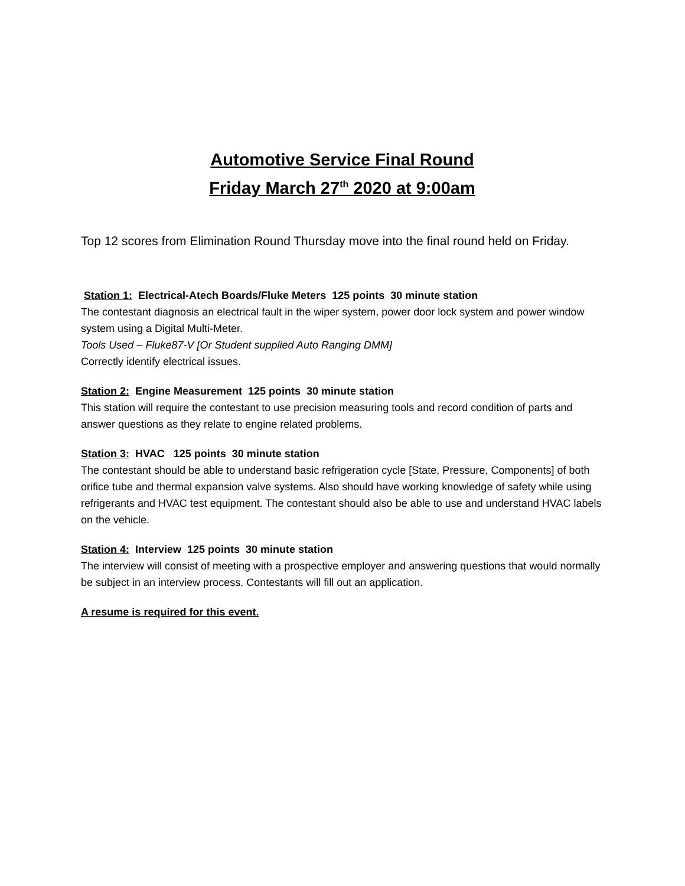Automotive Service Final Round
Friday March 27<sup>th</sup> 2020 at 9:00am
Top 12 scores from Elimination Round Thursday move into the final round held on Friday.
Station 1: Electrical-Atech Boards/Fluke Meters 125 points 30 minute station
The contestant diagnosis an electrical fault in the wiper system, power door lock system and power window system using a Digital Multi-Meter.
Tools Used – Fluke87-V [Or Student supplied Auto Ranging DMM]
Correctly identify electrical issues.
Station 2: Engine Measurement 125 points 30 minute station
This station will require the contestant to use precision measuring tools and record condition of parts and answer questions as they relate to engine related problems.
Station 3: HVAC 125 points 30 minute station
The contestant should be able to understand basic refrigeration cycle [State, Pressure, Components] of both orifice tube and thermal expansion valve systems. Also should have working knowledge of safety while using refrigerants and HVAC test equipment. The contestant should also be able to use and understand HVAC labels on the vehicle.
Station 4: Interview 125 points 30 minute station
The interview will consist of meeting with a prospective employer and answering questions that would normally be subject in an interview process. Contestants will fill out an application.
A resume is required for this event.